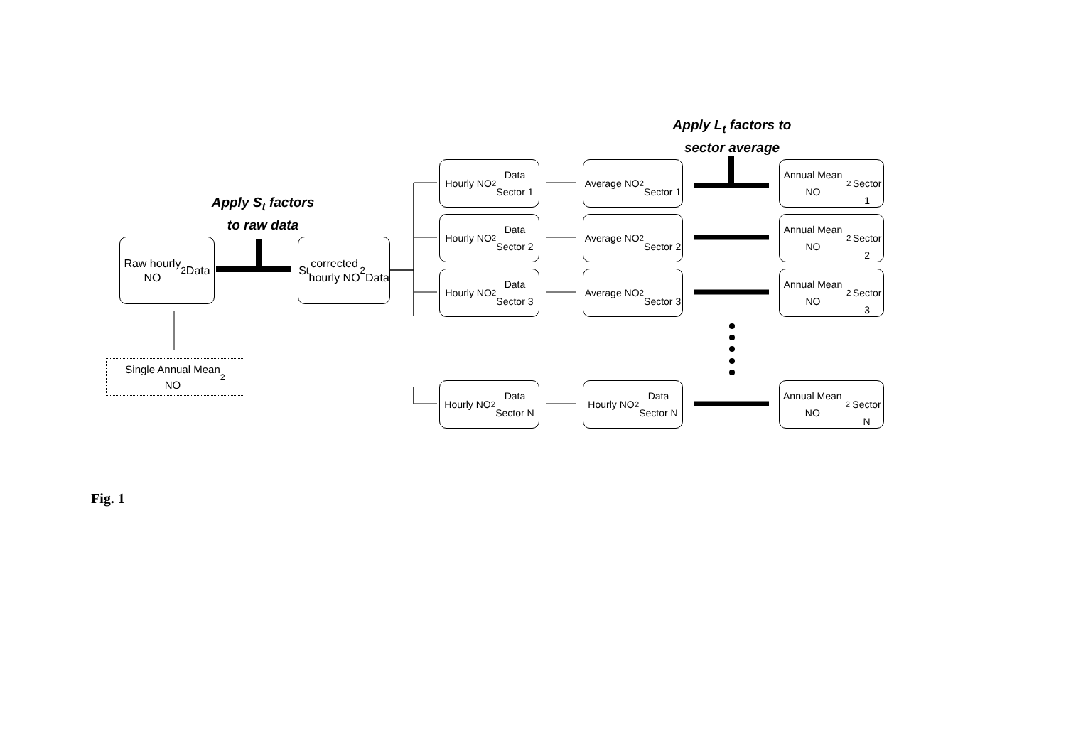Apply S<sub>t</sub> factors
to raw data
Apply L<sub>t</sub> factors to
sector average
Raw hourly
NO<sub>2</sub> Data
Single Annual Mean
NO<sub>2</sub>
S<sub>t</sub> corrected
hourly NO<sub>2</sub>
Data
Hourly NO<sub>2</sub> Data
Sector 1
Average NO<sub>2</sub>
Sector 1
Annual Mean NO<sub>2</sub>
Sector 1
Hourly NO<sub>2</sub> Data
Sector 2
Average NO<sub>2</sub>
Sector 2
Annual Mean NO<sub>2</sub>
Sector 2
Hourly NO<sub>2</sub> Data
Sector 3
Average NO<sub>2</sub>
Sector 3
Annual Mean NO<sub>2</sub>
Sector 3
Hourly NO<sub>2</sub> Data
Sector N
Hourly NO<sub>2</sub> Data
Sector N
Annual Mean NO<sub>2</sub>
Sector N
Fig. 1